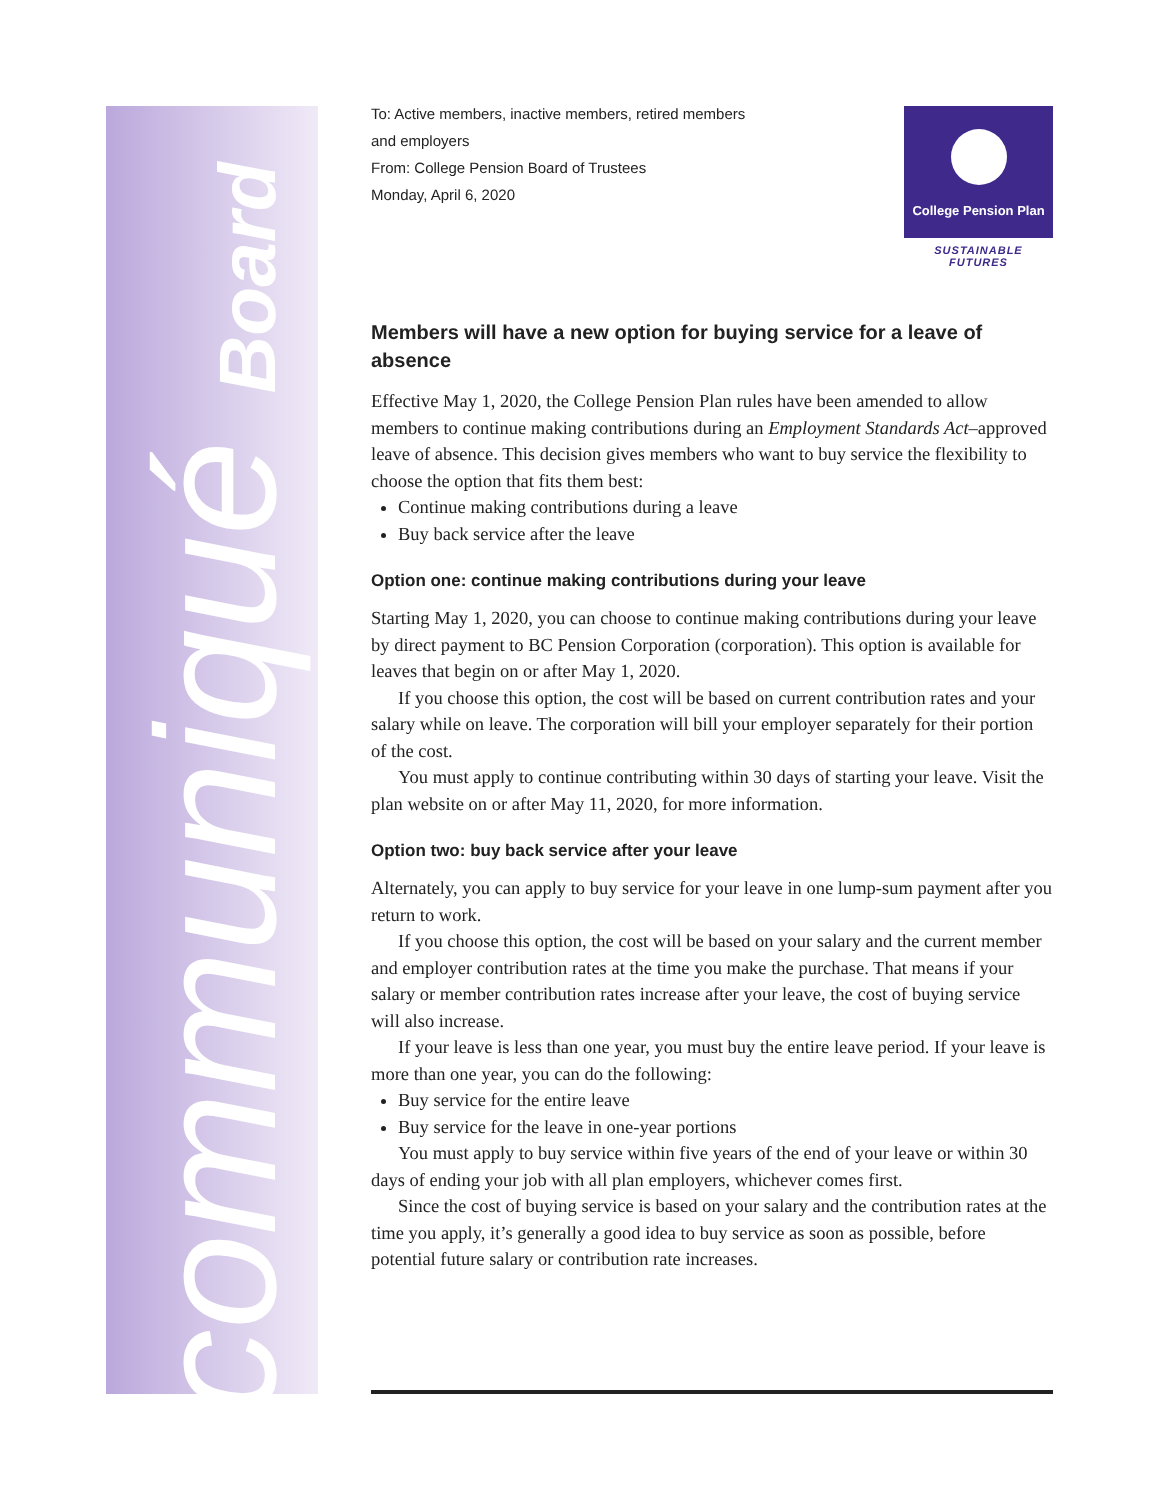communiqué Board
To: Active members, inactive members, retired members
and employers
From: College Pension Board of Trustees
Monday, April 6, 2020
College Pension Plan
SUSTAINABLE FUTURES
Members will have a new option for buying service for a leave of absence
Effective May 1, 2020, the College Pension Plan rules have been amended to allow members to continue making contributions during an Employment Standards Act–approved leave of absence. This decision gives members who want to buy service the flexibility to choose the option that fits them best:
Continue making contributions during a leave
Buy back service after the leave
Option one: continue making contributions during your leave
Starting May 1, 2020, you can choose to continue making contributions during your leave by direct payment to BC Pension Corporation (corporation). This option is available for leaves that begin on or after May 1, 2020.
If you choose this option, the cost will be based on current contribution rates and your salary while on leave. The corporation will bill your employer separately for their portion of the cost.
You must apply to continue contributing within 30 days of starting your leave. Visit the plan website on or after May 11, 2020, for more information.
Option two: buy back service after your leave
Alternately, you can apply to buy service for your leave in one lump-sum payment after you return to work.
If you choose this option, the cost will be based on your salary and the current member and employer contribution rates at the time you make the purchase. That means if your salary or member contribution rates increase after your leave, the cost of buying service will also increase.
If your leave is less than one year, you must buy the entire leave period. If your leave is more than one year, you can do the following:
Buy service for the entire leave
Buy service for the leave in one-year portions
You must apply to buy service within five years of the end of your leave or within 30 days of ending your job with all plan employers, whichever comes first.
Since the cost of buying service is based on your salary and the contribution rates at the time you apply, it’s generally a good idea to buy service as soon as possible, before potential future salary or contribution rate increases.